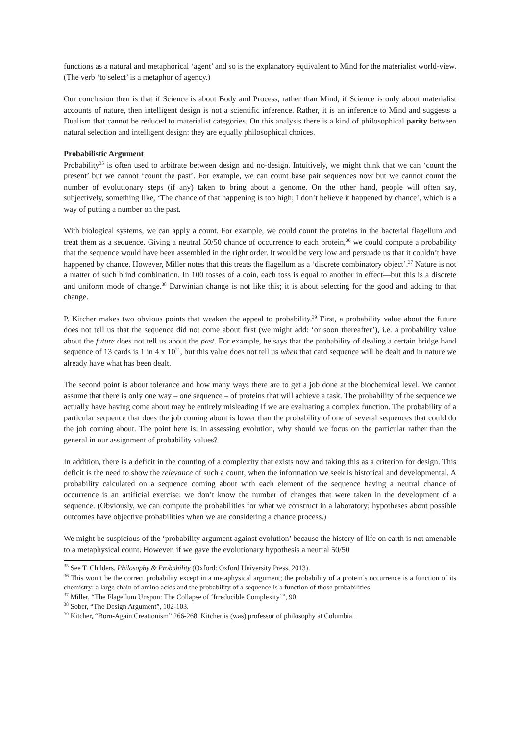functions as a natural and metaphorical ‘agent’ and so is the explanatory equivalent to Mind for the materialist world-view. (The verb ‘to select’ is a metaphor of agency.)
Our conclusion then is that if Science is about Body and Process, rather than Mind, if Science is only about materialist accounts of nature, then intelligent design is not a scientific inference. Rather, it is an inference to Mind and suggests a Dualism that cannot be reduced to materialist categories. On this analysis there is a kind of philosophical parity between natural selection and intelligent design: they are equally philosophical choices.
Probabilistic Argument
Probability<sup>35</sup> is often used to arbitrate between design and no-design. Intuitively, we might think that we can ‘count the present’ but we cannot ‘count the past’. For example, we can count base pair sequences now but we cannot count the number of evolutionary steps (if any) taken to bring about a genome. On the other hand, people will often say, subjectively, something like, ‘The chance of that happening is too high; I don’t believe it happened by chance’, which is a way of putting a number on the past.
With biological systems, we can apply a count. For example, we could count the proteins in the bacterial flagellum and treat them as a sequence. Giving a neutral 50/50 chance of occurrence to each protein,<sup>36</sup> we could compute a probability that the sequence would have been assembled in the right order. It would be very low and persuade us that it couldn’t have happened by chance. However, Miller notes that this treats the flagellum as a ‘discrete combinatory object’.<sup>37</sup> Nature is not a matter of such blind combination. In 100 tosses of a coin, each toss is equal to another in effect—but this is a discrete and uniform mode of change.<sup>38</sup> Darwinian change is not like this; it is about selecting for the good and adding to that change.
P. Kitcher makes two obvious points that weaken the appeal to probability.<sup>39</sup> First, a probability value about the future does not tell us that the sequence did not come about first (we might add: ‘or soon thereafter’), i.e. a probability value about the future does not tell us about the past. For example, he says that the probability of dealing a certain bridge hand sequence of 13 cards is 1 in 4 x 10<sup>21</sup>, but this value does not tell us when that card sequence will be dealt and in nature we already have what has been dealt.
The second point is about tolerance and how many ways there are to get a job done at the biochemical level. We cannot assume that there is only one way – one sequence – of proteins that will achieve a task. The probability of the sequence we actually have having come about may be entirely misleading if we are evaluating a complex function. The probability of a particular sequence that does the job coming about is lower than the probability of one of several sequences that could do the job coming about. The point here is: in assessing evolution, why should we focus on the particular rather than the general in our assignment of probability values?
In addition, there is a deficit in the counting of a complexity that exists now and taking this as a criterion for design. This deficit is the need to show the relevance of such a count, when the information we seek is historical and developmental. A probability calculated on a sequence coming about with each element of the sequence having a neutral chance of occurrence is an artificial exercise: we don’t know the number of changes that were taken in the development of a sequence. (Obviously, we can compute the probabilities for what we construct in a laboratory; hypotheses about possible outcomes have objective probabilities when we are considering a chance process.)
We might be suspicious of the ‘probability argument against evolution’ because the history of life on earth is not amenable to a metaphysical count. However, if we gave the evolutionary hypothesis a neutral 50/50
<sup>35</sup> See T. Childers, Philosophy & Probability (Oxford: Oxford University Press, 2013).
<sup>36</sup> This won’t be the correct probability except in a metaphysical argument; the probability of a protein’s occurrence is a function of its chemistry: a large chain of amino acids and the probability of a sequence is a function of those probabilities.
<sup>37</sup> Miller, “The Flagellum Unspun: The Collapse of ‘Irreducible Complexity’”, 90.
<sup>38</sup> Sober, “The Design Argument”, 102-103.
<sup>39</sup> Kitcher, “Born-Again Creationism” 266-268. Kitcher is (was) professor of philosophy at Columbia.